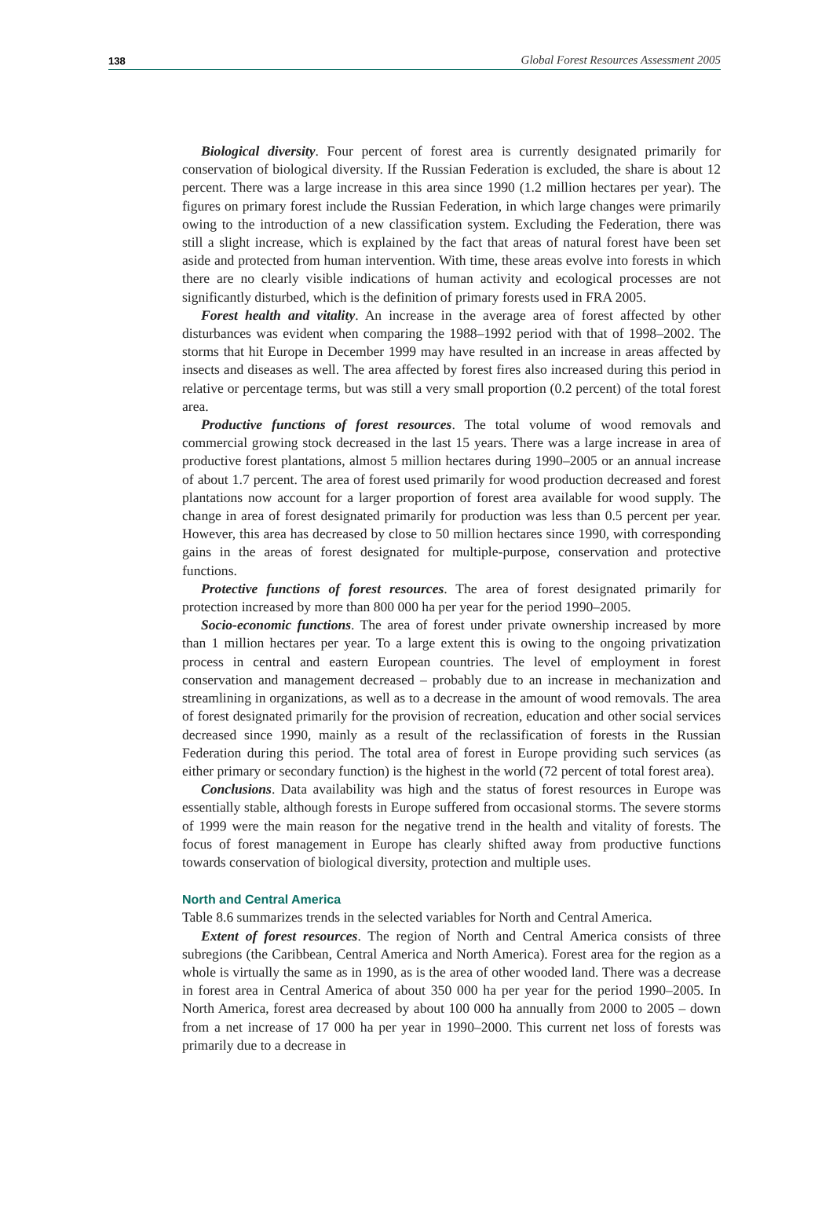138 Global Forest Resources Assessment 2005
Biological diversity. Four percent of forest area is currently designated primarily for conservation of biological diversity. If the Russian Federation is excluded, the share is about 12 percent. There was a large increase in this area since 1990 (1.2 million hectares per year). The figures on primary forest include the Russian Federation, in which large changes were primarily owing to the introduction of a new classification system. Excluding the Federation, there was still a slight increase, which is explained by the fact that areas of natural forest have been set aside and protected from human intervention. With time, these areas evolve into forests in which there are no clearly visible indications of human activity and ecological processes are not significantly disturbed, which is the definition of primary forests used in FRA 2005.
Forest health and vitality. An increase in the average area of forest affected by other disturbances was evident when comparing the 1988–1992 period with that of 1998–2002. The storms that hit Europe in December 1999 may have resulted in an increase in areas affected by insects and diseases as well. The area affected by forest fires also increased during this period in relative or percentage terms, but was still a very small proportion (0.2 percent) of the total forest area.
Productive functions of forest resources. The total volume of wood removals and commercial growing stock decreased in the last 15 years. There was a large increase in area of productive forest plantations, almost 5 million hectares during 1990–2005 or an annual increase of about 1.7 percent. The area of forest used primarily for wood production decreased and forest plantations now account for a larger proportion of forest area available for wood supply. The change in area of forest designated primarily for production was less than 0.5 percent per year. However, this area has decreased by close to 50 million hectares since 1990, with corresponding gains in the areas of forest designated for multiple-purpose, conservation and protective functions.
Protective functions of forest resources. The area of forest designated primarily for protection increased by more than 800 000 ha per year for the period 1990–2005.
Socio-economic functions. The area of forest under private ownership increased by more than 1 million hectares per year. To a large extent this is owing to the ongoing privatization process in central and eastern European countries. The level of employment in forest conservation and management decreased – probably due to an increase in mechanization and streamlining in organizations, as well as to a decrease in the amount of wood removals. The area of forest designated primarily for the provision of recreation, education and other social services decreased since 1990, mainly as a result of the reclassification of forests in the Russian Federation during this period. The total area of forest in Europe providing such services (as either primary or secondary function) is the highest in the world (72 percent of total forest area).
Conclusions. Data availability was high and the status of forest resources in Europe was essentially stable, although forests in Europe suffered from occasional storms. The severe storms of 1999 were the main reason for the negative trend in the health and vitality of forests. The focus of forest management in Europe has clearly shifted away from productive functions towards conservation of biological diversity, protection and multiple uses.
North and Central America
Table 8.6 summarizes trends in the selected variables for North and Central America.
Extent of forest resources. The region of North and Central America consists of three subregions (the Caribbean, Central America and North America). Forest area for the region as a whole is virtually the same as in 1990, as is the area of other wooded land. There was a decrease in forest area in Central America of about 350 000 ha per year for the period 1990–2005. In North America, forest area decreased by about 100 000 ha annually from 2000 to 2005 – down from a net increase of 17 000 ha per year in 1990–2000. This current net loss of forests was primarily due to a decrease in